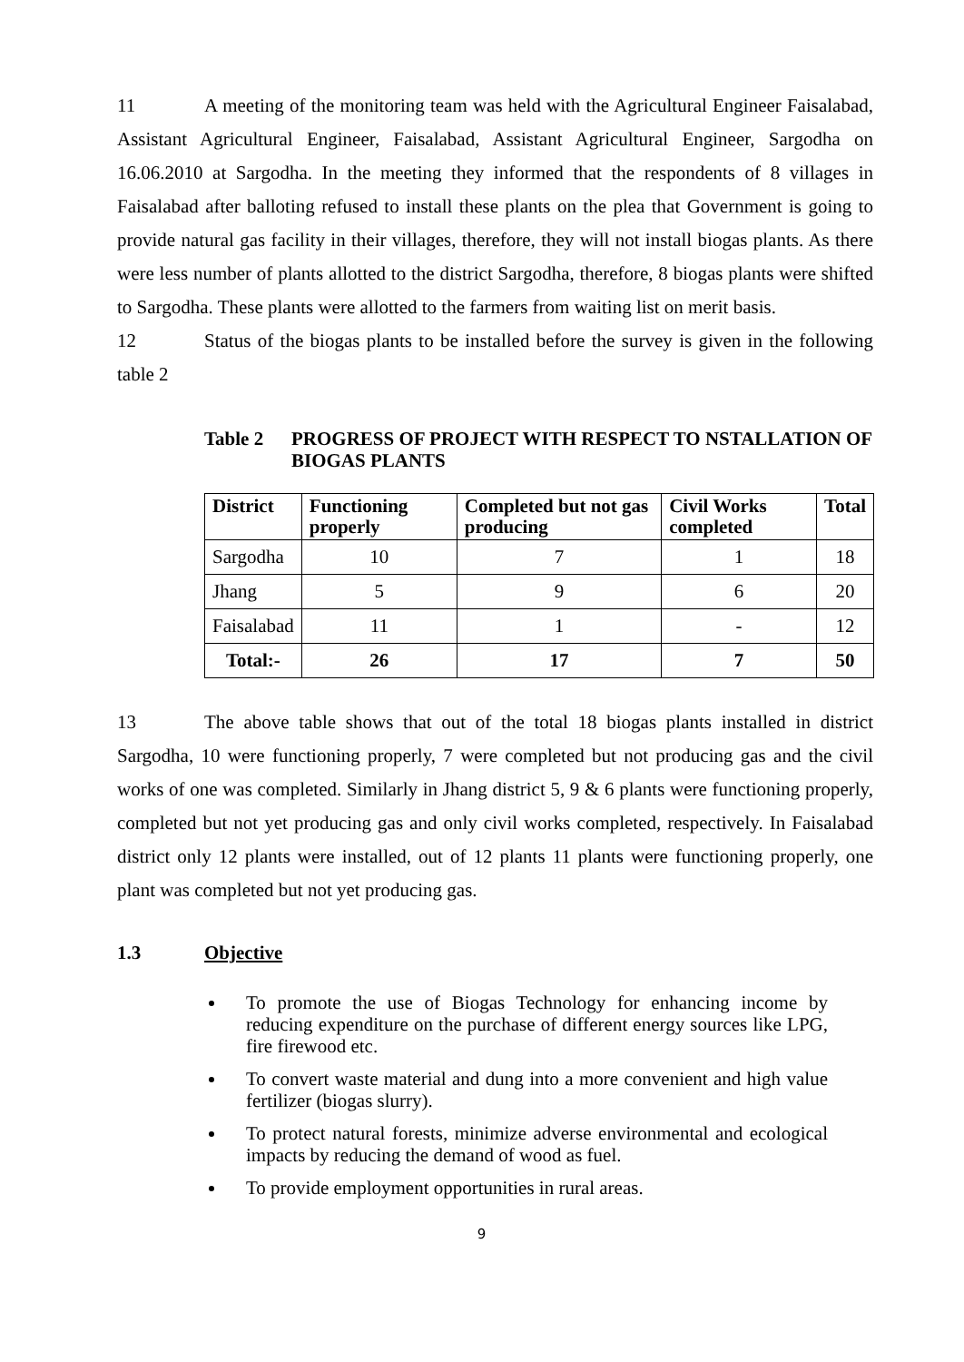11 A meeting of the monitoring team was held with the Agricultural Engineer Faisalabad, Assistant Agricultural Engineer, Faisalabad, Assistant Agricultural Engineer, Sargodha on 16.06.2010 at Sargodha. In the meeting they informed that the respondents of 8 villages in Faisalabad after balloting refused to install these plants on the plea that Government is going to provide natural gas facility in their villages, therefore, they will not install biogas plants. As there were less number of plants allotted to the district Sargodha, therefore, 8 biogas plants were shifted to Sargodha. These plants were allotted to the farmers from waiting list on merit basis.
12 Status of the biogas plants to be installed before the survey is given in the following table 2
Table 2 PROGRESS OF PROJECT WITH RESPECT TO NSTALLATION OF BIOGAS PLANTS
| District | Functioning properly | Completed but not gas producing | Civil Works completed | Total |
| --- | --- | --- | --- | --- |
| Sargodha | 10 | 7 | 1 | 18 |
| Jhang | 5 | 9 | 6 | 20 |
| Faisalabad | 11 | 1 | - | 12 |
| Total:- | 26 | 17 | 7 | 50 |
13 The above table shows that out of the total 18 biogas plants installed in district Sargodha, 10 were functioning properly, 7 were completed but not producing gas and the civil works of one was completed. Similarly in Jhang district 5, 9 & 6 plants were functioning properly, completed but not yet producing gas and only civil works completed, respectively. In Faisalabad district only 12 plants were installed, out of 12 plants 11 plants were functioning properly, one plant was completed but not yet producing gas.
1.3 Objective
To promote the use of Biogas Technology for enhancing income by reducing expenditure on the purchase of different energy sources like LPG, fire firewood etc.
To convert waste material and dung into a more convenient and high value fertilizer (biogas slurry).
To protect natural forests, minimize adverse environmental and ecological impacts by reducing the demand of wood as fuel.
To provide employment opportunities in rural areas.
9